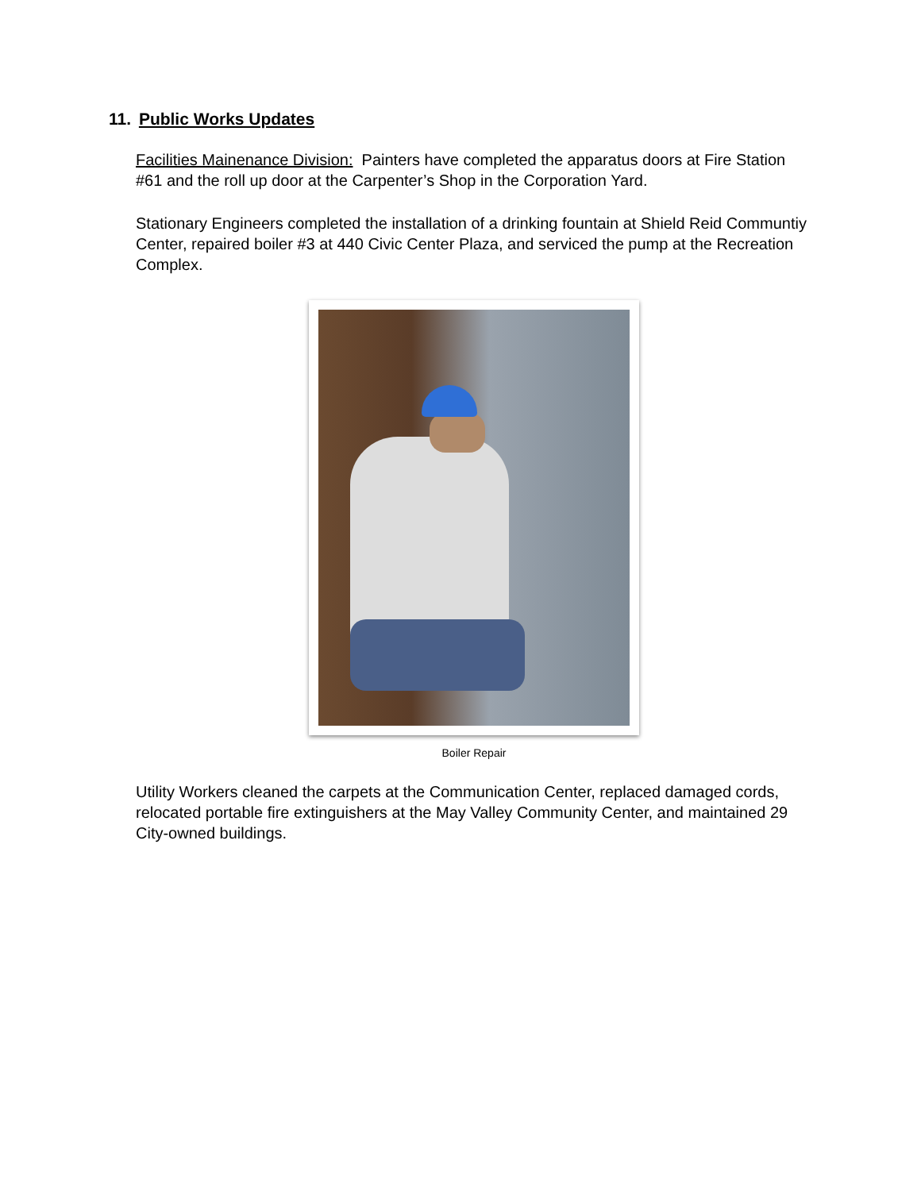11. Public Works Updates
Facilities Mainenance Division: Painters have completed the apparatus doors at Fire Station #61 and the roll up door at the Carpenter’s Shop in the Corporation Yard.
Stationary Engineers completed the installation of a drinking fountain at Shield Reid Communtiy Center, repaired boiler #3 at 440 Civic Center Plaza, and serviced the pump at the Recreation Complex.
Boiler Repair
Utility Workers cleaned the carpets at the Communication Center, replaced damaged cords, relocated portable fire extinguishers at the May Valley Community Center, and maintained 29 City-owned buildings.